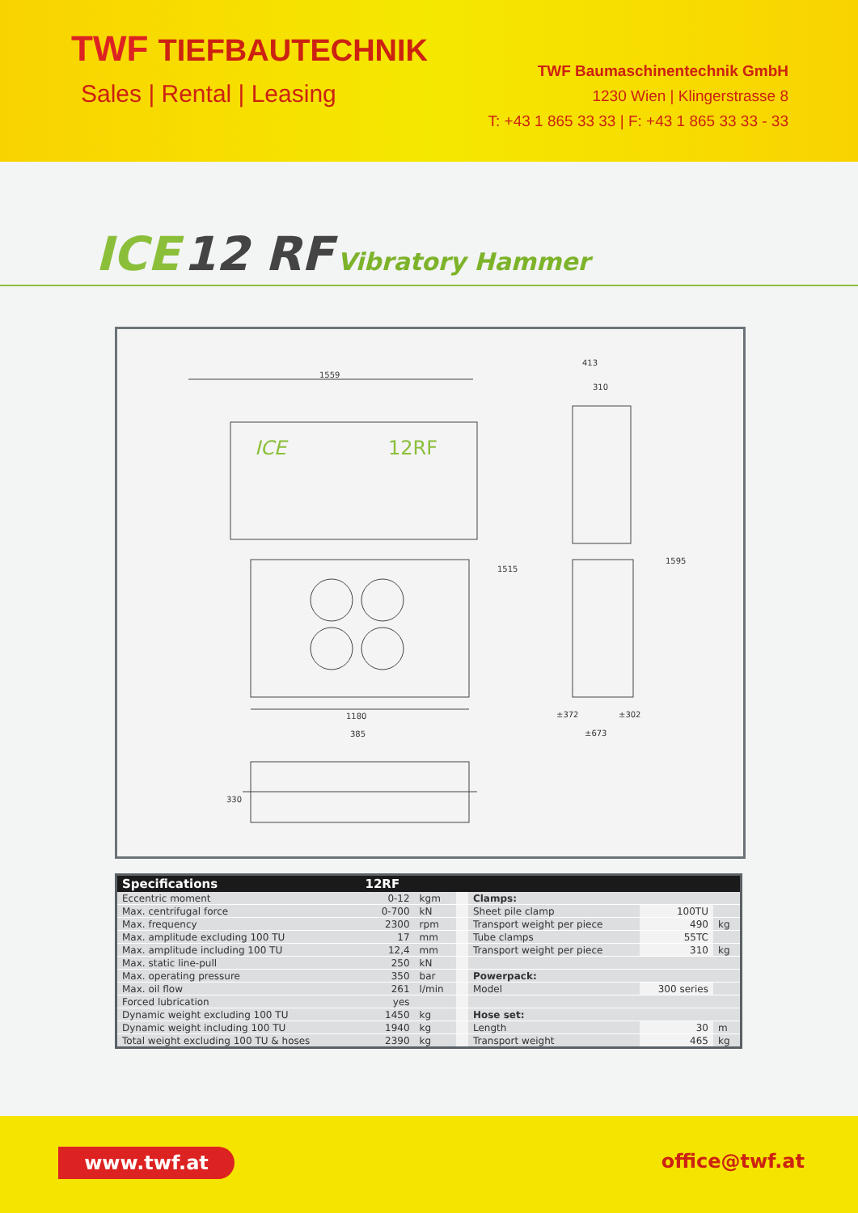TWF TIEFBAUTECHNIK
Sales | Rental | Leasing
TWF Baumaschinentechnik GmbH
1230 Wien | Klingerstrasse 8
T: +43 1 865 33 33 | F: +43 1 865 33 33 - 33
ICE 12 RF Vibratory Hammer
1559
ICE
12RF
1180
1515
413
310
1595
±372
±302
±673
385
330
| Specifications | 12RF | | | | | |
| --- | --- | --- | --- | --- | --- | --- |
| Eccentric moment | 0-12 | kgm | | Clamps: | | |
| Max. centrifugal force | 0-700 | kN | | Sheet pile clamp | 100TU | |
| Max. frequency | 2300 | rpm | | Transport weight per piece | 490 | kg |
| Max. amplitude excluding 100 TU | 17 | mm | | Tube clamps | 55TC | |
| Max. amplitude including 100 TU | 12,4 | mm | | Transport weight per piece | 310 | kg |
| Max. static line-pull | 250 | kN | | | | |
| Max. operating pressure | 350 | bar | | Powerpack: | | |
| Max. oil flow | 261 | l/min | | Model | 300 series | |
| Forced lubrication | yes | | | | | |
| Dynamic weight excluding 100 TU | 1450 | kg | | Hose set: | | |
| Dynamic weight including 100 TU | 1940 | kg | | Length | 30 | m |
| Total weight excluding 100 TU & hoses | 2390 | kg | | Transport weight | 465 | kg |
www.twf.at office@twf.at